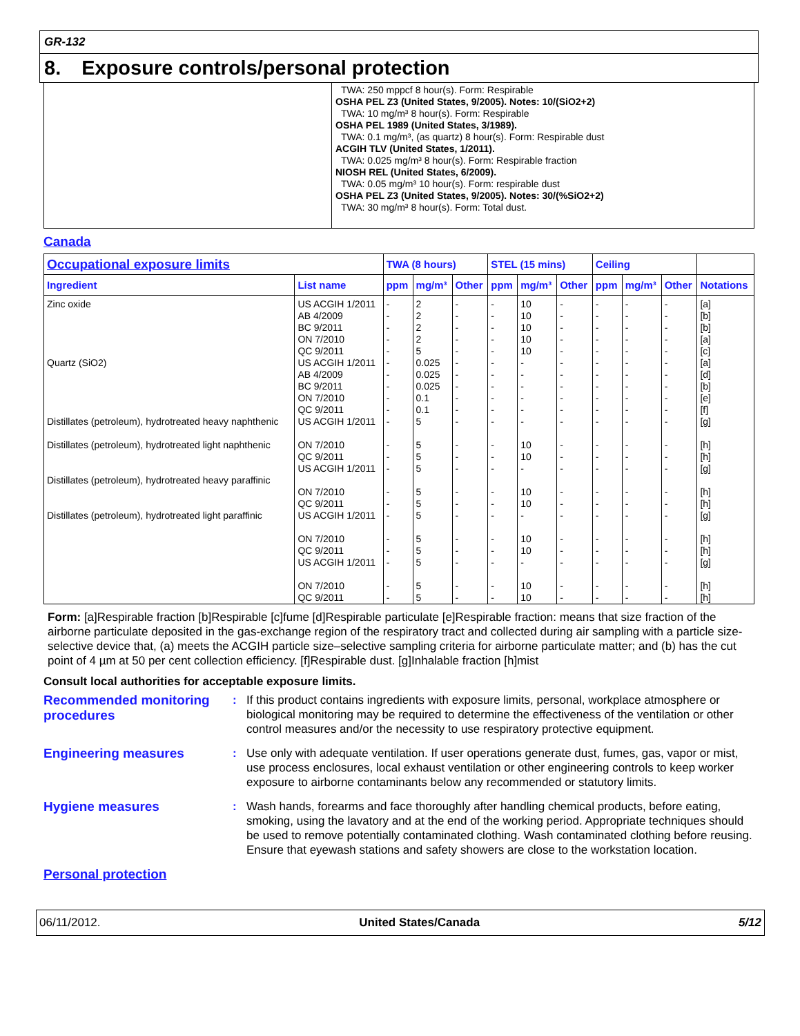GR-132
8. Exposure controls/personal protection
TWA: 250 mppcf 8 hour(s). Form: Respirable
OSHA PEL Z3 (United States, 9/2005). Notes: 10/(SiO2+2)
TWA: 10 mg/m³ 8 hour(s). Form: Respirable
OSHA PEL 1989 (United States, 3/1989).
TWA: 0.1 mg/m³, (as quartz) 8 hour(s). Form: Respirable dust
ACGIH TLV (United States, 1/2011).
TWA: 0.025 mg/m³ 8 hour(s). Form: Respirable fraction
NIOSH REL (United States, 6/2009).
TWA: 0.05 mg/m³ 10 hour(s). Form: respirable dust
OSHA PEL Z3 (United States, 9/2005). Notes: 30/(%SiO2+2)
TWA: 30 mg/m³ 8 hour(s). Form: Total dust.
Canada
| Occupational exposure limits | | TWA (8 hours) | | | STEL (15 mins) | | | Ceiling | | | |
| --- | --- | --- | --- | --- | --- | --- | --- | --- | --- | --- | --- |
| Ingredient | List name | ppm | mg/m³ | Other | ppm | mg/m³ | Other | ppm | mg/m³ | Other | Notations |
| Zinc oxide Quartz (SiO2) Distillates (petroleum), hydrotreated heavy naphthenic Distillates (petroleum), hydrotreated light naphthenic Distillates (petroleum), hydrotreated heavy paraffinic Distillates (petroleum), hydrotreated light paraffinic | US ACGIH 1/2011 AB 4/2009 BC 9/2011 ON 7/2010 QC 9/2011 US ACGIH 1/2011 AB 4/2009 BC 9/2011 ON 7/2010 QC 9/2011 US ACGIH 1/2011 ON 7/2010 QC 9/2011 US ACGIH 1/2011 ON 7/2010 QC 9/2011 US ACGIH 1/2011 ON 7/2010 QC 9/2011 US ACGIH 1/2011 ON 7/2010 QC 9/2011 | - - - - - - - - - - - - - - - - - - - - - - | 2 2 2 2 5 0.025 0.025 0.025 0.1 0.1 5 5 5 5 5 5 5 5 5 5 5 5 | - - - - - - - - - - - - - - - - - - - - - - | - - - - - - - - - - - - - - - - - - - - - - | 10 10 10 10 10 - - - - - - 10 10 - 10 10 - 10 10 - 10 10 | - - - - - - - - - - - - - - - - - - - - - - | - - - - - - - - - - - - - - - - - - - - - - | - - - - - - - - - - - - - - - - - - - - - - | - - - - - - - - - - - - - - - - - - - - - - | [a] [b] [b] [a] [c] [a] [d] [b] [e] [f] [g] [h] [h] [g] [h] [h] [g] [h] [h] [g] [h] [h] |
Form: [a]Respirable fraction [b]Respirable [c]fume [d]Respirable particulate [e]Respirable fraction: means that size fraction of the airborne particulate deposited in the gas-exchange region of the respiratory tract and collected during air sampling with a particle size-selective device that, (a) meets the ACGIH particle size–selective sampling criteria for airborne particulate matter; and (b) has the cut point of 4 µm at 50 per cent collection efficiency. [f]Respirable dust. [g]Inhalable fraction [h]mist
Consult local authorities for acceptable exposure limits.
Recommended monitoring procedures
: If this product contains ingredients with exposure limits, personal, workplace atmosphere or biological monitoring may be required to determine the effectiveness of the ventilation or other control measures and/or the necessity to use respiratory protective equipment.
Engineering measures
: Use only with adequate ventilation. If user operations generate dust, fumes, gas, vapor or mist, use process enclosures, local exhaust ventilation or other engineering controls to keep worker exposure to airborne contaminants below any recommended or statutory limits.
Hygiene measures
: Wash hands, forearms and face thoroughly after handling chemical products, before eating, smoking, using the lavatory and at the end of the working period. Appropriate techniques should be used to remove potentially contaminated clothing. Wash contaminated clothing before reusing. Ensure that eyewash stations and safety showers are close to the workstation location.
Personal protection
06/11/2012. United States/Canada 5/12